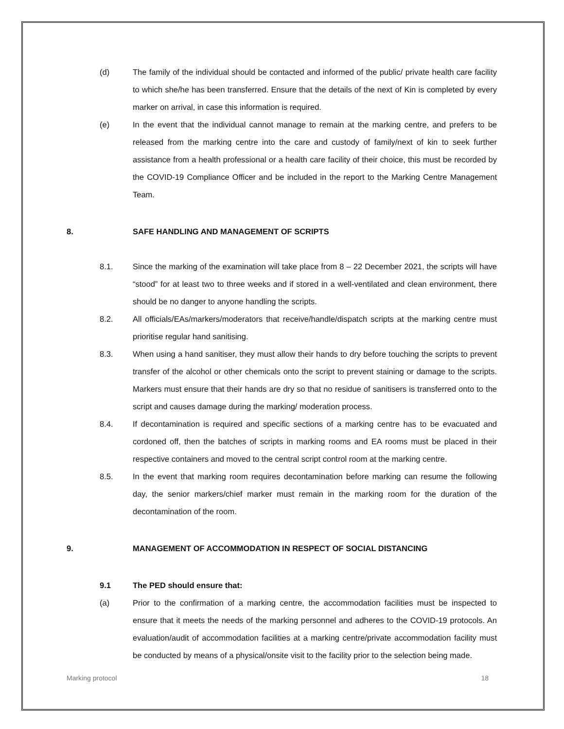(d) The family of the individual should be contacted and informed of the public/ private health care facility to which she/he has been transferred. Ensure that the details of the next of Kin is completed by every marker on arrival, in case this information is required.
(e) In the event that the individual cannot manage to remain at the marking centre, and prefers to be released from the marking centre into the care and custody of family/next of kin to seek further assistance from a health professional or a health care facility of their choice, this must be recorded by the COVID-19 Compliance Officer and be included in the report to the Marking Centre Management Team.
8. SAFE HANDLING AND MANAGEMENT OF SCRIPTS
8.1. Since the marking of the examination will take place from 8 – 22 December 2021, the scripts will have “stood” for at least two to three weeks and if stored in a well-ventilated and clean environment, there should be no danger to anyone handling the scripts.
8.2. All officials/EAs/markers/moderators that receive/handle/dispatch scripts at the marking centre must prioritise regular hand sanitising.
8.3. When using a hand sanitiser, they must allow their hands to dry before touching the scripts to prevent transfer of the alcohol or other chemicals onto the script to prevent staining or damage to the scripts. Markers must ensure that their hands are dry so that no residue of sanitisers is transferred onto to the script and causes damage during the marking/ moderation process.
8.4. If decontamination is required and specific sections of a marking centre has to be evacuated and cordoned off, then the batches of scripts in marking rooms and EA rooms must be placed in their respective containers and moved to the central script control room at the marking centre.
8.5. In the event that marking room requires decontamination before marking can resume the following day, the senior markers/chief marker must remain in the marking room for the duration of the decontamination of the room.
9. MANAGEMENT OF ACCOMMODATION IN RESPECT OF SOCIAL DISTANCING
9.1 The PED should ensure that:
(a) Prior to the confirmation of a marking centre, the accommodation facilities must be inspected to ensure that it meets the needs of the marking personnel and adheres to the COVID-19 protocols. An evaluation/audit of accommodation facilities at a marking centre/private accommodation facility must be conducted by means of a physical/onsite visit to the facility prior to the selection being made.
Marking protocol 18